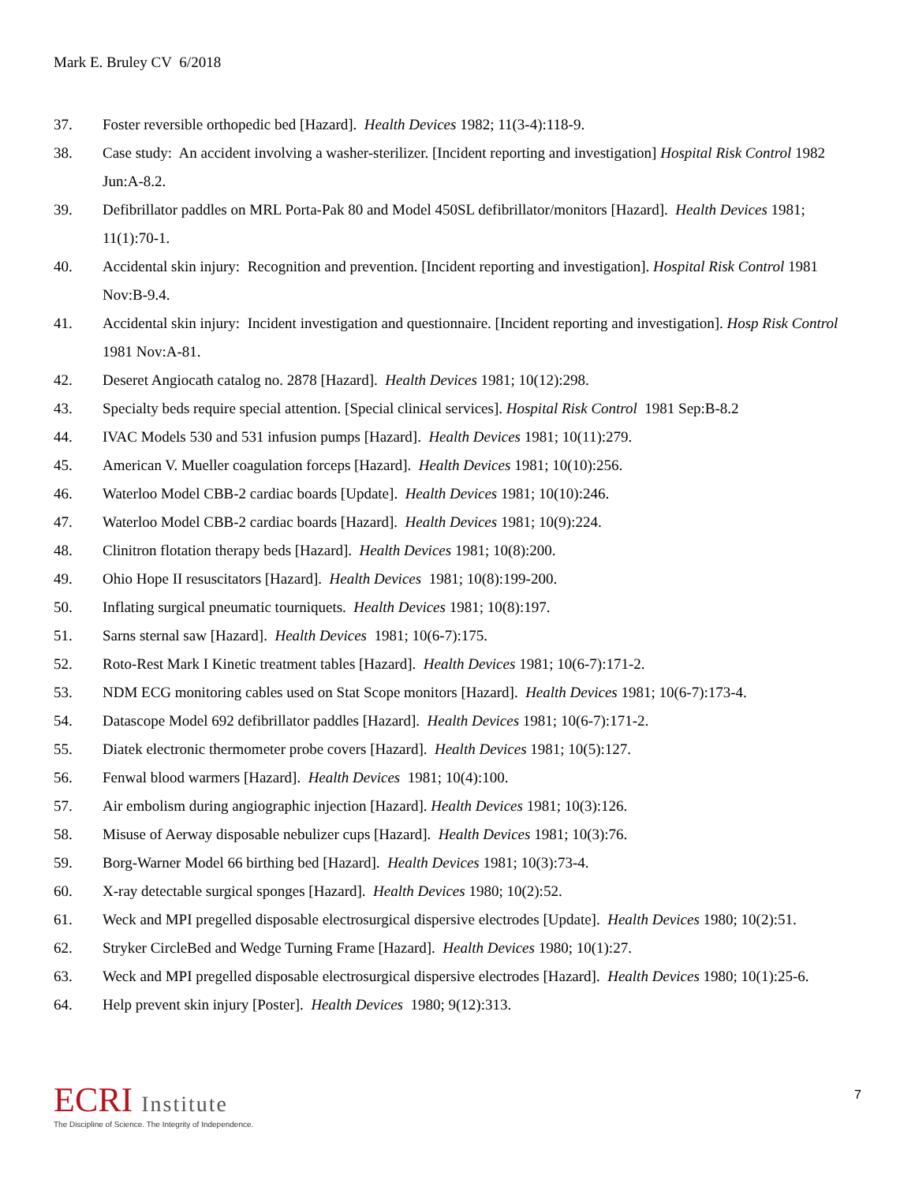Mark E. Bruley CV 6/2018
37. Foster reversible orthopedic bed [Hazard]. Health Devices 1982; 11(3-4):118-9.
38. Case study: An accident involving a washer-sterilizer. [Incident reporting and investigation] Hospital Risk Control 1982 Jun:A-8.2.
39. Defibrillator paddles on MRL Porta-Pak 80 and Model 450SL defibrillator/monitors [Hazard]. Health Devices 1981; 11(1):70-1.
40. Accidental skin injury: Recognition and prevention. [Incident reporting and investigation]. Hospital Risk Control 1981 Nov:B-9.4.
41. Accidental skin injury: Incident investigation and questionnaire. [Incident reporting and investigation]. Hosp Risk Control 1981 Nov:A-81.
42. Deseret Angiocath catalog no. 2878 [Hazard]. Health Devices 1981; 10(12):298.
43. Specialty beds require special attention. [Special clinical services]. Hospital Risk Control 1981 Sep:B-8.2
44. IVAC Models 530 and 531 infusion pumps [Hazard]. Health Devices 1981; 10(11):279.
45. American V. Mueller coagulation forceps [Hazard]. Health Devices 1981; 10(10):256.
46. Waterloo Model CBB-2 cardiac boards [Update]. Health Devices 1981; 10(10):246.
47. Waterloo Model CBB-2 cardiac boards [Hazard]. Health Devices 1981; 10(9):224.
48. Clinitron flotation therapy beds [Hazard]. Health Devices 1981; 10(8):200.
49. Ohio Hope II resuscitators [Hazard]. Health Devices 1981; 10(8):199-200.
50. Inflating surgical pneumatic tourniquets. Health Devices 1981; 10(8):197.
51. Sarns sternal saw [Hazard]. Health Devices 1981; 10(6-7):175.
52. Roto-Rest Mark I Kinetic treatment tables [Hazard]. Health Devices 1981; 10(6-7):171-2.
53. NDM ECG monitoring cables used on Stat Scope monitors [Hazard]. Health Devices 1981; 10(6-7):173-4.
54. Datascope Model 692 defibrillator paddles [Hazard]. Health Devices 1981; 10(6-7):171-2.
55. Diatek electronic thermometer probe covers [Hazard]. Health Devices 1981; 10(5):127.
56. Fenwal blood warmers [Hazard]. Health Devices 1981; 10(4):100.
57. Air embolism during angiographic injection [Hazard]. Health Devices 1981; 10(3):126.
58. Misuse of Aerway disposable nebulizer cups [Hazard]. Health Devices 1981; 10(3):76.
59. Borg-Warner Model 66 birthing bed [Hazard]. Health Devices 1981; 10(3):73-4.
60. X-ray detectable surgical sponges [Hazard]. Health Devices 1980; 10(2):52.
61. Weck and MPI pregelled disposable electrosurgical dispersive electrodes [Update]. Health Devices 1980; 10(2):51.
62. Stryker CircleBed and Wedge Turning Frame [Hazard]. Health Devices 1980; 10(1):27.
63. Weck and MPI pregelled disposable electrosurgical dispersive electrodes [Hazard]. Health Devices 1980; 10(1):25-6.
64. Help prevent skin injury [Poster]. Health Devices 1980; 9(12):313.
ECRI Institute
The Discipline of Science. The Integrity of Independence.
7